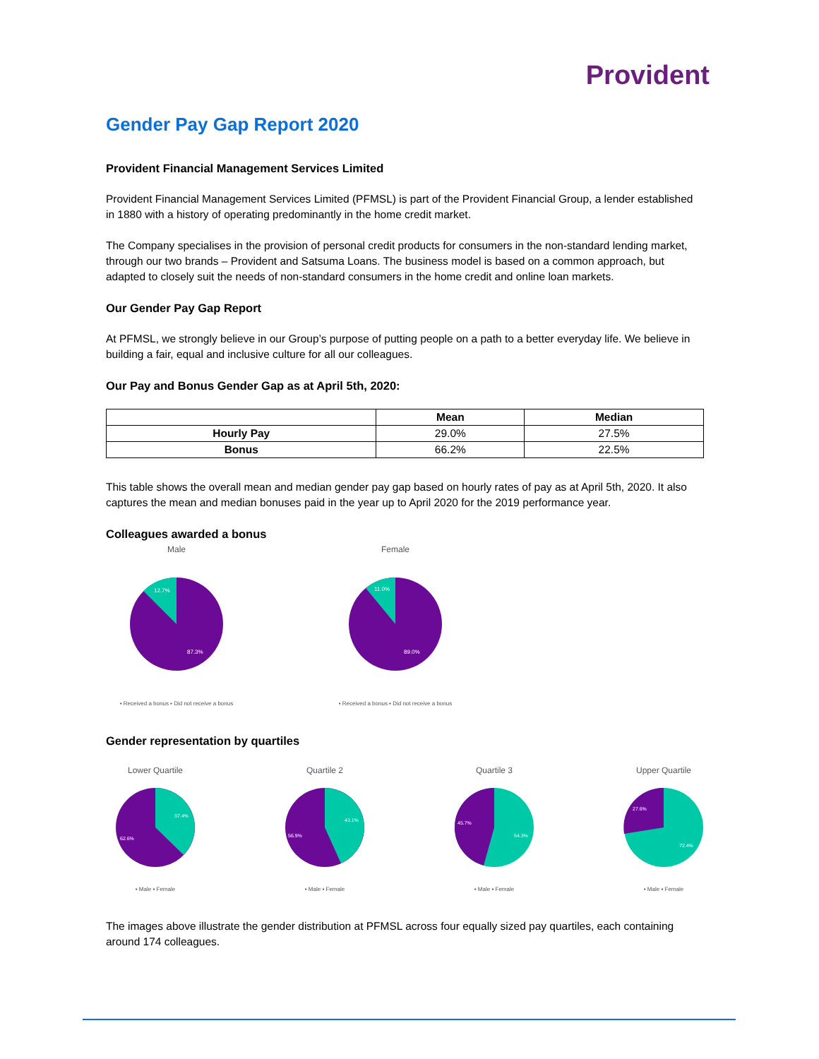Provident
Gender Pay Gap Report 2020
Provident Financial Management Services Limited
Provident Financial Management Services Limited (PFMSL) is part of the Provident Financial Group, a lender established in 1880 with a history of operating predominantly in the home credit market.
The Company specialises in the provision of personal credit products for consumers in the non-standard lending market, through our two brands – Provident and Satsuma Loans. The business model is based on a common approach, but adapted to closely suit the needs of non-standard consumers in the home credit and online loan markets.
Our Gender Pay Gap Report
At PFMSL, we strongly believe in our Group’s purpose of putting people on a path to a better everyday life. We believe in building a fair, equal and inclusive culture for all our colleagues.
Our Pay and Bonus Gender Gap as at April 5th, 2020:
| | Mean | Median |
| --- | --- | --- |
| Hourly Pay | 29.0% | 27.5% |
| Bonus | 66.2% | 22.5% |
This table shows the overall mean and median gender pay gap based on hourly rates of pay as at April 5th, 2020. It also captures the mean and median bonuses paid in the year up to April 2020 for the 2019 performance year.
Colleagues awarded a bonus
Male
12.7%
87.3%
▪ Received a bonus ▪ Did not receive a bonus
Female
11.0%
89.0%
▪ Received a bonus ▪ Did not receive a bonus
Gender representation by quartiles
Lower Quartile
37.4%
62.6%
▪ Male ▪ Female
Quartile 2
43.1%
56.9%
▪ Male ▪ Female
Quartile 3
45.7%
54.3%
▪ Male ▪ Female
Upper Quartile
27.6%
72.4%
▪ Male ▪ Female
The images above illustrate the gender distribution at PFMSL across four equally sized pay quartiles, each containing around 174 colleagues.